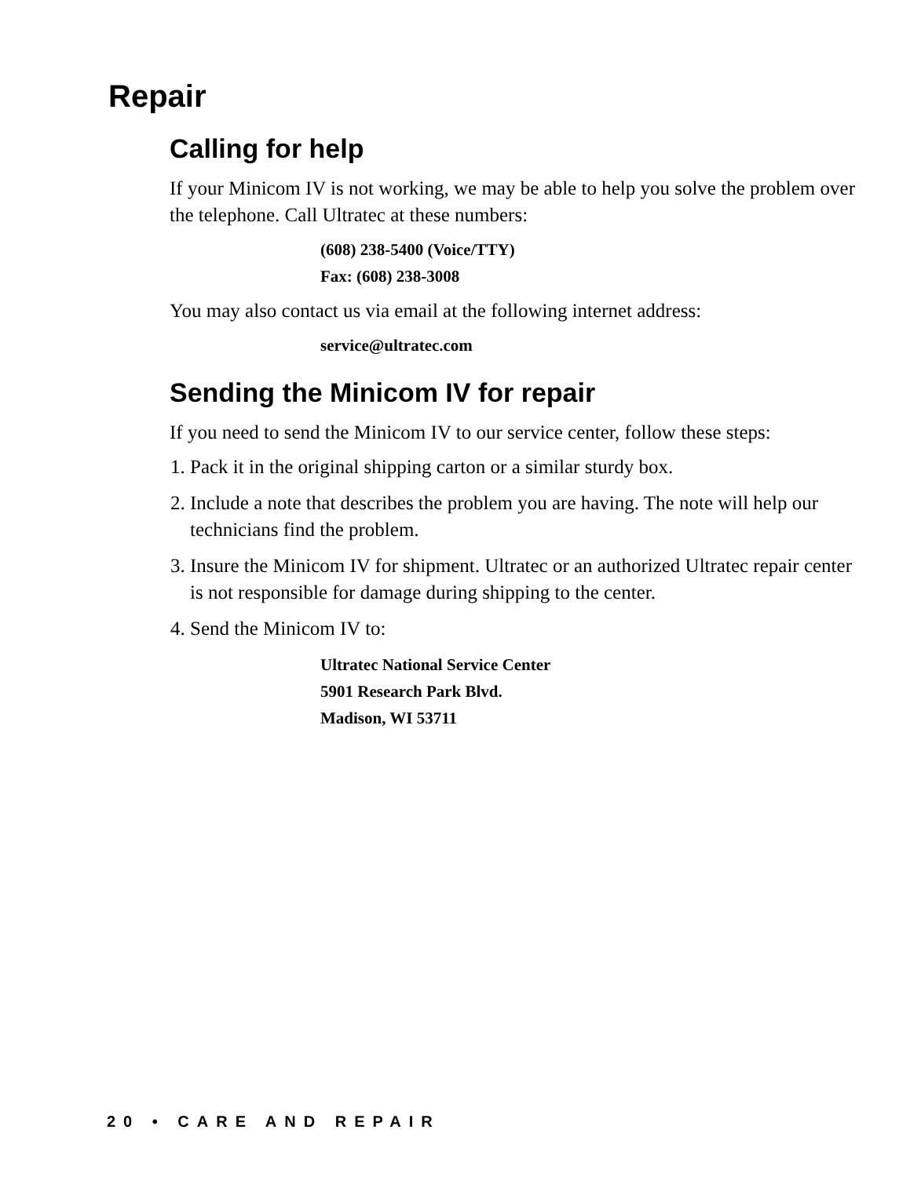Repair
Calling for help
If your Minicom IV is not working, we may be able to help you solve the problem over the telephone. Call Ultratec at these numbers:
(608) 238-5400 (Voice/TTY)
Fax: (608) 238-3008
You may also contact us via email at the following internet address:
service@ultratec.com
Sending the Minicom IV for repair
If you need to send the Minicom IV to our service center, follow these steps:
1. Pack it in the original shipping carton or a similar sturdy box.
2. Include a note that describes the problem you are having. The note will help our technicians find the problem.
3. Insure the Minicom IV for shipment. Ultratec or an authorized Ultratec repair center is not responsible for damage during shipping to the center.
4. Send the Minicom IV to:
Ultratec National Service Center
5901 Research Park Blvd.
Madison, WI 53711
20 • CARE AND REPAIR